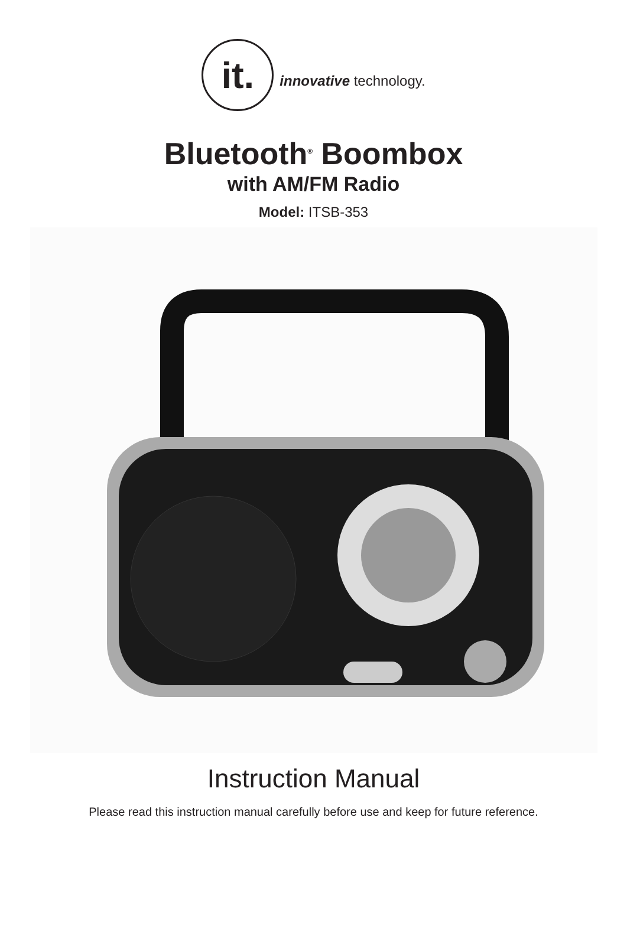it.
innovative technology.
Bluetooth<sup>®</sup> Boombox
with AM/FM Radio
Model: ITSB-353
Instruction Manual
Please read this instruction manual carefully before use and keep for future reference.